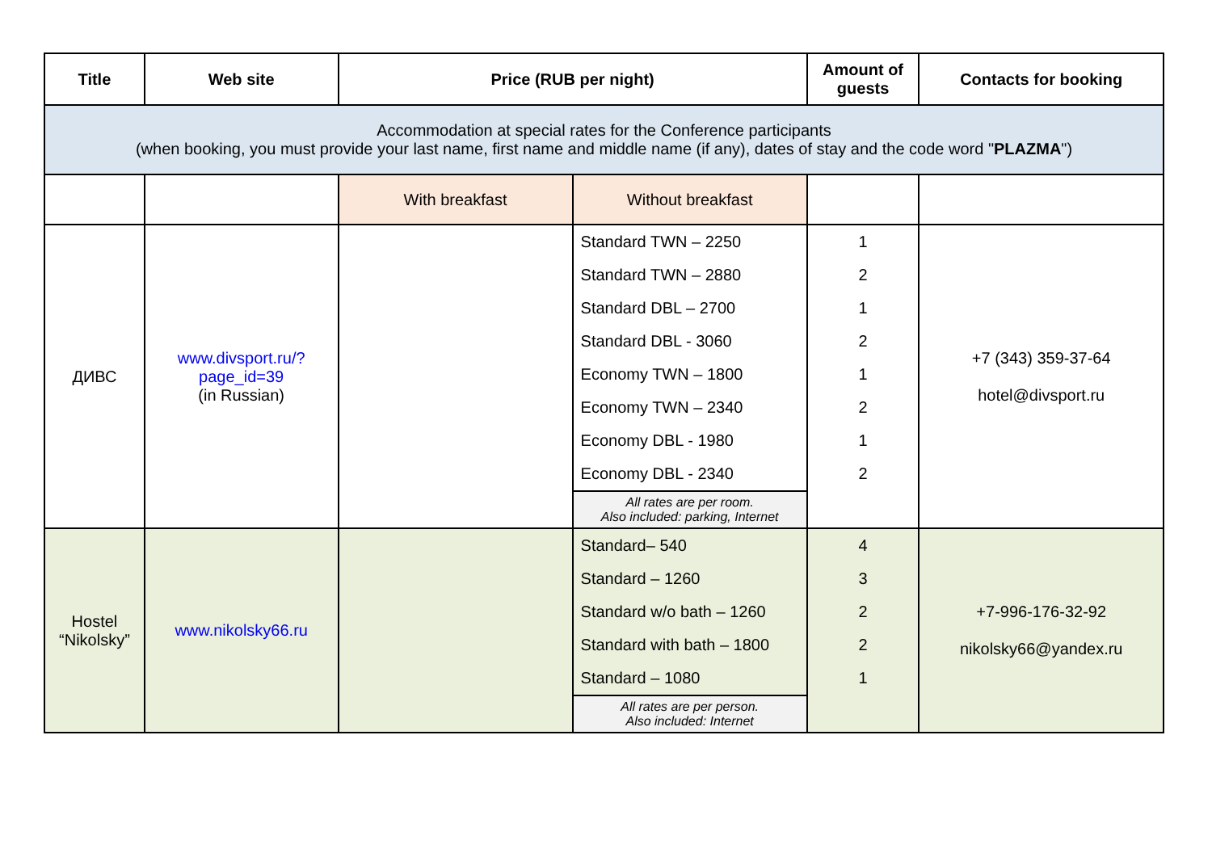| Title | Web site | Price (RUB per night) | | Amount of guests | Contacts for booking |
| --- | --- | --- | --- | --- | --- |
| Accommodation at special rates for the Conference participants (when booking, you must provide your last name, first name and middle name (if any), dates of stay and the code word " PLAZMA ") | | | | | |
| | | With breakfast | Without breakfast | | |
| ДИВС | www.divsport.ru/?page_id=39 (in Russian) | | Standard TWN – 2250 Standard TWN – 2880 Standard DBL – 2700 Standard DBL - 3060 Economy TWN – 1800 Economy TWN – 2340 Economy DBL - 1980 Economy DBL - 2340 All rates are per room. Also included: parking, Internet | 1 2 1 2 1 2 1 2 | +7 (343) 359-37-64 hotel@divsport.ru |
| Hostel “Nikolsky” | www.nikolsky66.ru | | Standard– 540 Standard – 1260 Standard w/o bath – 1260 Standard with bath – 1800 Standard – 1080 All rates are per person. Also included: Internet | 4 3 2 2 1 | +7-996-176-32-92 nikolsky66@yandex.ru |